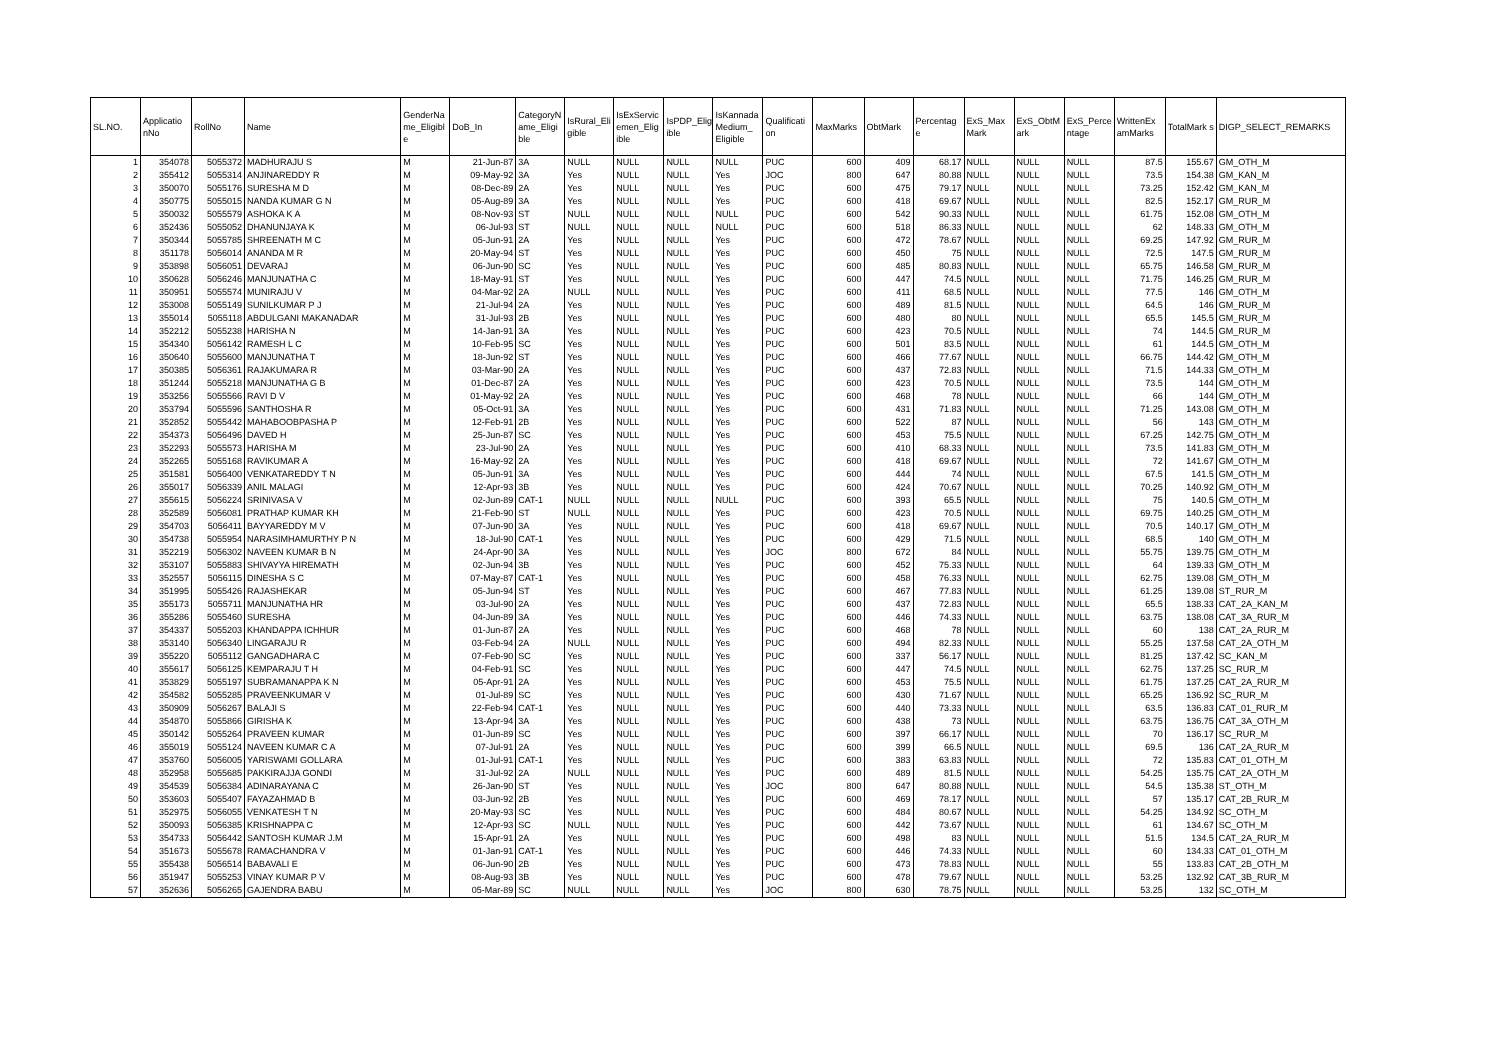| SL.NO. | Applicatio nNo | RollNo | Name | GenderNa me_Eligibl e | DoB_In | CategoryN ame_Eligi ble | IsRural_Eli gible | IsExServic emen_Elig ible | IsPDP_Elig ible | IsKannada Medium_ Eligible | Qualificati on | MaxMarks | ObtMark | Percentag e | ExS_Max Mark | ExS_ObtM ark | ExS_Perce ntage | WrittenEx amMarks | TotalMark s | DIGP_SELECT_REMARKS |
| --- | --- | --- | --- | --- | --- | --- | --- | --- | --- | --- | --- | --- | --- | --- | --- | --- | --- | --- | --- | --- |
| 1 | 354078 | 5055372 | MADHURAJU S | M | 21-Jun-87 | 3A | NULL | NULL | NULL | NULL | PUC | 600 | 409 | 68.17 | NULL | NULL | NULL | 87.5 | 155.67 | GM_OTH_M |
| 2 | 355412 | 5055314 | ANJINAREDDY R | M | 09-May-92 | 3A | Yes | NULL | NULL | Yes | JOC | 800 | 647 | 80.88 | NULL | NULL | NULL | 73.5 | 154.38 | GM_KAN_M |
| 3 | 350070 | 5055176 | SURESHA M D | M | 08-Dec-89 | 2A | Yes | NULL | NULL | Yes | PUC | 600 | 475 | 79.17 | NULL | NULL | NULL | 73.25 | 152.42 | GM_KAN_M |
| 4 | 350775 | 5055015 | NANDA KUMAR G N | M | 05-Aug-89 | 3A | Yes | NULL | NULL | Yes | PUC | 600 | 418 | 69.67 | NULL | NULL | NULL | 82.5 | 152.17 | GM_RUR_M |
| 5 | 350032 | 5055579 | ASHOKA K A | M | 08-Nov-93 | ST | NULL | NULL | NULL | NULL | PUC | 600 | 542 | 90.33 | NULL | NULL | NULL | 61.75 | 152.08 | GM_OTH_M |
| 6 | 352436 | 5055052 | DHANUNJAYA K | M | 06-Jul-93 | ST | NULL | NULL | NULL | NULL | PUC | 600 | 518 | 86.33 | NULL | NULL | NULL | 62 | 148.33 | GM_OTH_M |
| 7 | 350344 | 5055785 | SHREENATH M C | M | 05-Jun-91 | 2A | Yes | NULL | NULL | Yes | PUC | 600 | 472 | 78.67 | NULL | NULL | NULL | 69.25 | 147.92 | GM_RUR_M |
| 8 | 351178 | 5056014 | ANANDA M R | M | 20-May-94 | ST | Yes | NULL | NULL | Yes | PUC | 600 | 450 | 75 | NULL | NULL | NULL | 72.5 | 147.5 | GM_RUR_M |
| 9 | 353898 | 5056051 | DEVARAJ | M | 06-Jun-90 | SC | Yes | NULL | NULL | Yes | PUC | 600 | 485 | 80.83 | NULL | NULL | NULL | 65.75 | 146.58 | GM_RUR_M |
| 10 | 350628 | 5056246 | MANJUNATHA C | M | 18-May-91 | ST | Yes | NULL | NULL | Yes | PUC | 600 | 447 | 74.5 | NULL | NULL | NULL | 71.75 | 146.25 | GM_RUR_M |
| 11 | 350951 | 5055574 | MUNIRAJU V | M | 04-Mar-92 | 2A | NULL | NULL | NULL | Yes | PUC | 600 | 411 | 68.5 | NULL | NULL | NULL | 77.5 | 146 | GM_OTH_M |
| 12 | 353008 | 5055149 | SUNILKUMAR P J | M | 21-Jul-94 | 2A | Yes | NULL | NULL | Yes | PUC | 600 | 489 | 81.5 | NULL | NULL | NULL | 64.5 | 146 | GM_RUR_M |
| 13 | 355014 | 5055118 | ABDULGANI MAKANADAR | M | 31-Jul-93 | 2B | Yes | NULL | NULL | Yes | PUC | 600 | 480 | 80 | NULL | NULL | NULL | 65.5 | 145.5 | GM_RUR_M |
| 14 | 352212 | 5055238 | HARISHA N | M | 14-Jan-91 | 3A | Yes | NULL | NULL | Yes | PUC | 600 | 423 | 70.5 | NULL | NULL | NULL | 74 | 144.5 | GM_RUR_M |
| 15 | 354340 | 5056142 | RAMESH L C | M | 10-Feb-95 | SC | Yes | NULL | NULL | Yes | PUC | 600 | 501 | 83.5 | NULL | NULL | NULL | 61 | 144.5 | GM_OTH_M |
| 16 | 350640 | 5055600 | MANJUNATHA T | M | 18-Jun-92 | ST | Yes | NULL | NULL | Yes | PUC | 600 | 466 | 77.67 | NULL | NULL | NULL | 66.75 | 144.42 | GM_OTH_M |
| 17 | 350385 | 5056361 | RAJAKUMARA R | M | 03-Mar-90 | 2A | Yes | NULL | NULL | Yes | PUC | 600 | 437 | 72.83 | NULL | NULL | NULL | 71.5 | 144.33 | GM_OTH_M |
| 18 | 351244 | 5055218 | MANJUNATHA G B | M | 01-Dec-87 | 2A | Yes | NULL | NULL | Yes | PUC | 600 | 423 | 70.5 | NULL | NULL | NULL | 73.5 | 144 | GM_OTH_M |
| 19 | 353256 | 5055566 | RAVI D V | M | 01-May-92 | 2A | Yes | NULL | NULL | Yes | PUC | 600 | 468 | 78 | NULL | NULL | NULL | 66 | 144 | GM_OTH_M |
| 20 | 353794 | 5055596 | SANTHOSHA R | M | 05-Oct-91 | 3A | Yes | NULL | NULL | Yes | PUC | 600 | 431 | 71.83 | NULL | NULL | NULL | 71.25 | 143.08 | GM_OTH_M |
| 21 | 352852 | 5055442 | MAHABOOBPASHA P | M | 12-Feb-91 | 2B | Yes | NULL | NULL | Yes | PUC | 600 | 522 | 87 | NULL | NULL | NULL | 56 | 143 | GM_OTH_M |
| 22 | 354373 | 5056496 | DAVED H | M | 25-Jun-87 | SC | Yes | NULL | NULL | Yes | PUC | 600 | 453 | 75.5 | NULL | NULL | NULL | 67.25 | 142.75 | GM_OTH_M |
| 23 | 352293 | 5055573 | HARISHA M | M | 23-Jul-90 | 2A | Yes | NULL | NULL | Yes | PUC | 600 | 410 | 68.33 | NULL | NULL | NULL | 73.5 | 141.83 | GM_OTH_M |
| 24 | 352265 | 5055168 | RAVIKUMAR A | M | 16-May-92 | 2A | Yes | NULL | NULL | Yes | PUC | 600 | 418 | 69.67 | NULL | NULL | NULL | 72 | 141.67 | GM_OTH_M |
| 25 | 351581 | 5056400 | VENKATAREDDY T N | M | 05-Jun-91 | 3A | Yes | NULL | NULL | Yes | PUC | 600 | 444 | 74 | NULL | NULL | NULL | 67.5 | 141.5 | GM_OTH_M |
| 26 | 355017 | 5056339 | ANIL MALAGI | M | 12-Apr-93 | 3B | Yes | NULL | NULL | Yes | PUC | 600 | 424 | 70.67 | NULL | NULL | NULL | 70.25 | 140.92 | GM_OTH_M |
| 27 | 355615 | 5056224 | SRINIVASA V | M | 02-Jun-89 | CAT-1 | NULL | NULL | NULL | NULL | PUC | 600 | 393 | 65.5 | NULL | NULL | NULL | 75 | 140.5 | GM_OTH_M |
| 28 | 352589 | 5056081 | PRATHAP KUMAR KH | M | 21-Feb-90 | ST | NULL | NULL | NULL | Yes | PUC | 600 | 423 | 70.5 | NULL | NULL | NULL | 69.75 | 140.25 | GM_OTH_M |
| 29 | 354703 | 5056411 | BAYYAREDDY M V | M | 07-Jun-90 | 3A | Yes | NULL | NULL | Yes | PUC | 600 | 418 | 69.67 | NULL | NULL | NULL | 70.5 | 140.17 | GM_OTH_M |
| 30 | 354738 | 5055954 | NARASIMHAMURTHY P N | M | 18-Jul-90 | CAT-1 | Yes | NULL | NULL | Yes | PUC | 600 | 429 | 71.5 | NULL | NULL | NULL | 68.5 | 140 | GM_OTH_M |
| 31 | 352219 | 5056302 | NAVEEN KUMAR B N | M | 24-Apr-90 | 3A | Yes | NULL | NULL | Yes | JOC | 800 | 672 | 84 | NULL | NULL | NULL | 55.75 | 139.75 | GM_OTH_M |
| 32 | 353107 | 5055883 | SHIVAYYA HIREMATH | M | 02-Jun-94 | 3B | Yes | NULL | NULL | Yes | PUC | 600 | 452 | 75.33 | NULL | NULL | NULL | 64 | 139.33 | GM_OTH_M |
| 33 | 352557 | 5056115 | DINESHA S C | M | 07-May-87 | CAT-1 | Yes | NULL | NULL | Yes | PUC | 600 | 458 | 76.33 | NULL | NULL | NULL | 62.75 | 139.08 | GM_OTH_M |
| 34 | 351995 | 5055426 | RAJASHEKAR | M | 05-Jun-94 | ST | Yes | NULL | NULL | Yes | PUC | 600 | 467 | 77.83 | NULL | NULL | NULL | 61.25 | 139.08 | ST_RUR_M |
| 35 | 355173 | 5055711 | MANJUNATHA HR | M | 03-Jul-90 | 2A | Yes | NULL | NULL | Yes | PUC | 600 | 437 | 72.83 | NULL | NULL | NULL | 65.5 | 138.33 | CAT_2A_KAN_M |
| 36 | 355286 | 5055460 | SURESHA | M | 04-Jun-89 | 3A | Yes | NULL | NULL | Yes | PUC | 600 | 446 | 74.33 | NULL | NULL | NULL | 63.75 | 138.08 | CAT_3A_RUR_M |
| 37 | 354337 | 5055203 | KHANDAPPA ICHHUR | M | 01-Jun-87 | 2A | Yes | NULL | NULL | Yes | PUC | 600 | 468 | 78 | NULL | NULL | NULL | 60 | 138 | CAT_2A_RUR_M |
| 38 | 353140 | 5056340 | LINGARAJU R | M | 03-Feb-94 | 2A | NULL | NULL | NULL | Yes | PUC | 600 | 494 | 82.33 | NULL | NULL | NULL | 55.25 | 137.58 | CAT_2A_OTH_M |
| 39 | 355220 | 5055112 | GANGADHARA C | M | 07-Feb-90 | SC | Yes | NULL | NULL | Yes | PUC | 600 | 337 | 56.17 | NULL | NULL | NULL | 81.25 | 137.42 | SC_KAN_M |
| 40 | 355617 | 5056125 | KEMPARAJU T H | M | 04-Feb-91 | SC | Yes | NULL | NULL | Yes | PUC | 600 | 447 | 74.5 | NULL | NULL | NULL | 62.75 | 137.25 | SC_RUR_M |
| 41 | 353829 | 5055197 | SUBRAMANAPPA K N | M | 05-Apr-91 | 2A | Yes | NULL | NULL | Yes | PUC | 600 | 453 | 75.5 | NULL | NULL | NULL | 61.75 | 137.25 | CAT_2A_RUR_M |
| 42 | 354582 | 5055285 | PRAVEENKUMAR V | M | 01-Jul-89 | SC | Yes | NULL | NULL | Yes | PUC | 600 | 430 | 71.67 | NULL | NULL | NULL | 65.25 | 136.92 | SC_RUR_M |
| 43 | 350909 | 5056267 | BALAJI S | M | 22-Feb-94 | CAT-1 | Yes | NULL | NULL | Yes | PUC | 600 | 440 | 73.33 | NULL | NULL | NULL | 63.5 | 136.83 | CAT_01_RUR_M |
| 44 | 354870 | 5055866 | GIRISHA K | M | 13-Apr-94 | 3A | Yes | NULL | NULL | Yes | PUC | 600 | 438 | 73 | NULL | NULL | NULL | 63.75 | 136.75 | CAT_3A_OTH_M |
| 45 | 350142 | 5055264 | PRAVEEN KUMAR | M | 01-Jun-89 | SC | Yes | NULL | NULL | Yes | PUC | 600 | 397 | 66.17 | NULL | NULL | NULL | 70 | 136.17 | SC_RUR_M |
| 46 | 355019 | 5055124 | NAVEEN KUMAR C A | M | 07-Jul-91 | 2A | Yes | NULL | NULL | Yes | PUC | 600 | 399 | 66.5 | NULL | NULL | NULL | 69.5 | 136 | CAT_2A_RUR_M |
| 47 | 353760 | 5056005 | YARISWAMI GOLLARA | M | 01-Jul-91 | CAT-1 | Yes | NULL | NULL | Yes | PUC | 600 | 383 | 63.83 | NULL | NULL | NULL | 72 | 135.83 | CAT_01_OTH_M |
| 48 | 352958 | 5055685 | PAKKIRAJJA GONDI | M | 31-Jul-92 | 2A | NULL | NULL | NULL | Yes | PUC | 600 | 489 | 81.5 | NULL | NULL | NULL | 54.25 | 135.75 | CAT_2A_OTH_M |
| 49 | 354539 | 5056384 | ADINARAYANA C | M | 26-Jan-90 | ST | Yes | NULL | NULL | Yes | JOC | 800 | 647 | 80.88 | NULL | NULL | NULL | 54.5 | 135.38 | ST_OTH_M |
| 50 | 353603 | 5055407 | FAYAZAHMAD B | M | 03-Jun-92 | 2B | Yes | NULL | NULL | Yes | PUC | 600 | 469 | 78.17 | NULL | NULL | NULL | 57 | 135.17 | CAT_2B_RUR_M |
| 51 | 352975 | 5056055 | VENKATESH T N | M | 20-May-93 | SC | Yes | NULL | NULL | Yes | PUC | 600 | 484 | 80.67 | NULL | NULL | NULL | 54.25 | 134.92 | SC_OTH_M |
| 52 | 350093 | 5056385 | KRISHNAPPA C | M | 12-Apr-93 | SC | NULL | NULL | NULL | Yes | PUC | 600 | 442 | 73.67 | NULL | NULL | NULL | 61 | 134.67 | SC_OTH_M |
| 53 | 354733 | 5056442 | SANTOSH KUMAR J.M | M | 15-Apr-91 | 2A | Yes | NULL | NULL | Yes | PUC | 600 | 498 | 83 | NULL | NULL | NULL | 51.5 | 134.5 | CAT_2A_RUR_M |
| 54 | 351673 | 5055678 | RAMACHANDRA V | M | 01-Jan-91 | CAT-1 | Yes | NULL | NULL | Yes | PUC | 600 | 446 | 74.33 | NULL | NULL | NULL | 60 | 134.33 | CAT_01_OTH_M |
| 55 | 355438 | 5056514 | BABAVALI E | M | 06-Jun-90 | 2B | Yes | NULL | NULL | Yes | PUC | 600 | 473 | 78.83 | NULL | NULL | NULL | 55 | 133.83 | CAT_2B_OTH_M |
| 56 | 351947 | 5055253 | VINAY KUMAR P V | M | 08-Aug-93 | 3B | Yes | NULL | NULL | Yes | PUC | 600 | 478 | 79.67 | NULL | NULL | NULL | 53.25 | 132.92 | CAT_3B_RUR_M |
| 57 | 352636 | 5056265 | GAJENDRA BABU | M | 05-Mar-89 | SC | NULL | NULL | NULL | Yes | JOC | 800 | 630 | 78.75 | NULL | NULL | NULL | 53.25 | 132 | SC_OTH_M |